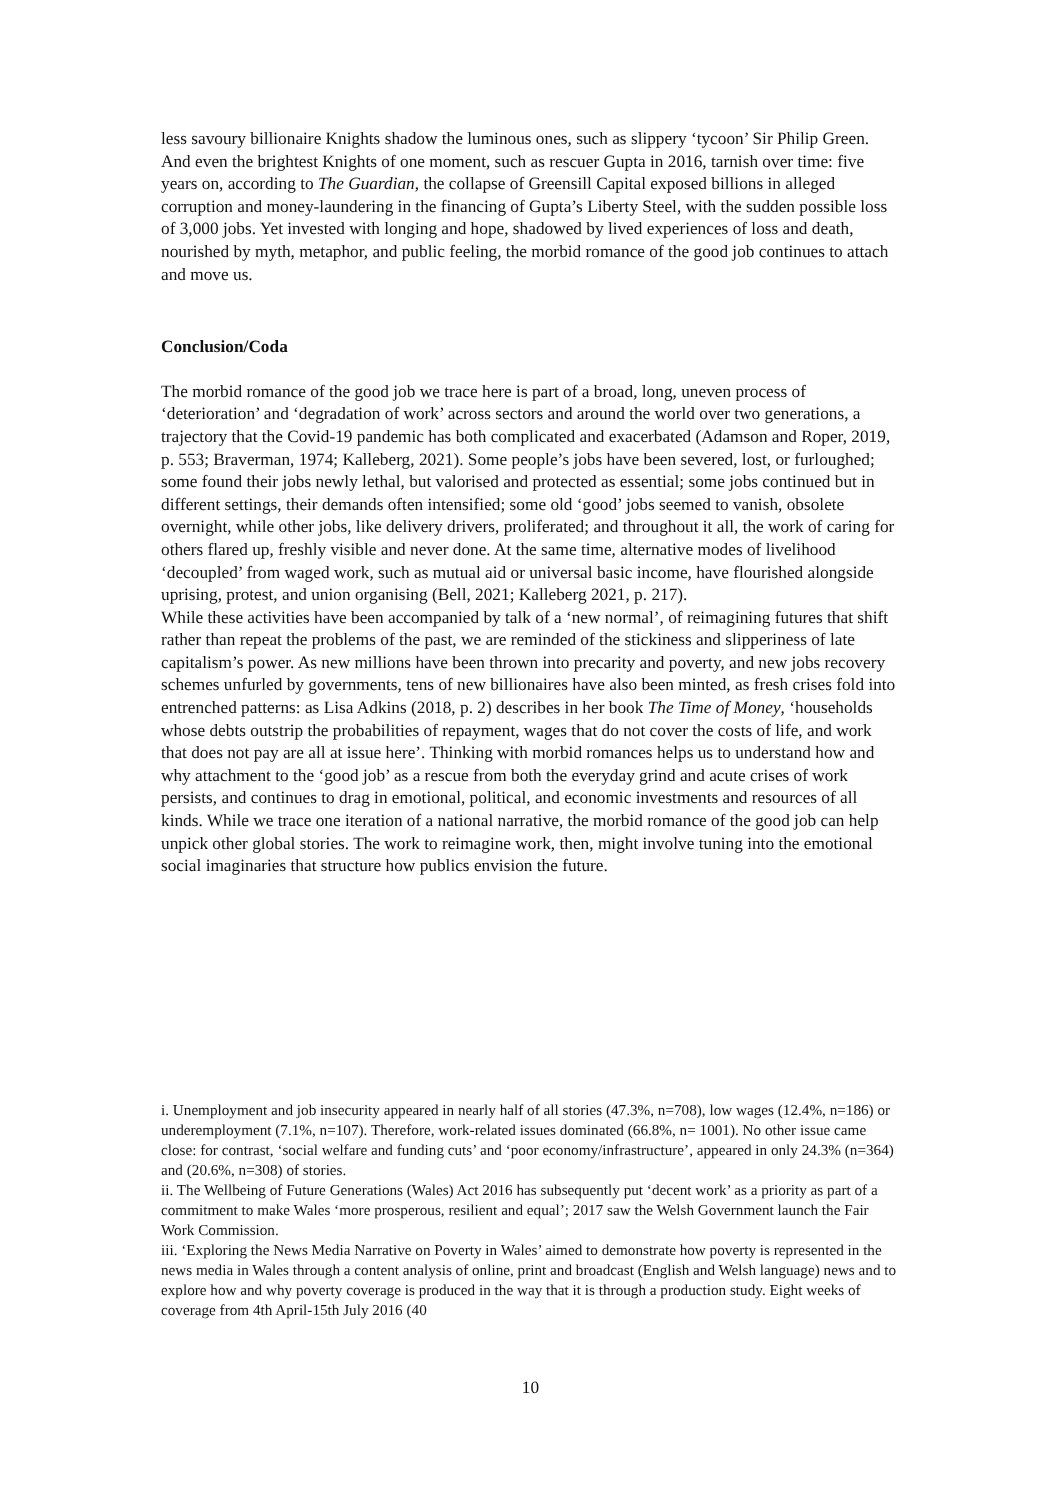less savoury billionaire Knights shadow the luminous ones, such as slippery ‘tycoon’ Sir Philip Green. And even the brightest Knights of one moment, such as rescuer Gupta in 2016, tarnish over time: five years on, according to The Guardian, the collapse of Greensill Capital exposed billions in alleged corruption and money-laundering in the financing of Gupta’s Liberty Steel, with the sudden possible loss of 3,000 jobs. Yet invested with longing and hope, shadowed by lived experiences of loss and death, nourished by myth, metaphor, and public feeling, the morbid romance of the good job continues to attach and move us.
Conclusion/Coda
The morbid romance of the good job we trace here is part of a broad, long, uneven process of ‘deterioration’ and ‘degradation of work’ across sectors and around the world over two generations, a trajectory that the Covid-19 pandemic has both complicated and exacerbated (Adamson and Roper, 2019, p. 553; Braverman, 1974; Kalleberg, 2021). Some people’s jobs have been severed, lost, or furloughed; some found their jobs newly lethal, but valorised and protected as essential; some jobs continued but in different settings, their demands often intensified; some old ‘good’ jobs seemed to vanish, obsolete overnight, while other jobs, like delivery drivers, proliferated; and throughout it all, the work of caring for others flared up, freshly visible and never done. At the same time, alternative modes of livelihood ‘decoupled’ from waged work, such as mutual aid or universal basic income, have flourished alongside uprising, protest, and union organising (Bell, 2021; Kalleberg 2021, p. 217).
While these activities have been accompanied by talk of a ‘new normal’, of reimagining futures that shift rather than repeat the problems of the past, we are reminded of the stickiness and slipperiness of late capitalism’s power. As new millions have been thrown into precarity and poverty, and new jobs recovery schemes unfurled by governments, tens of new billionaires have also been minted, as fresh crises fold into entrenched patterns: as Lisa Adkins (2018, p. 2) describes in her book The Time of Money, ‘households whose debts outstrip the probabilities of repayment, wages that do not cover the costs of life, and work that does not pay are all at issue here’. Thinking with morbid romances helps us to understand how and why attachment to the ‘good job’ as a rescue from both the everyday grind and acute crises of work persists, and continues to drag in emotional, political, and economic investments and resources of all kinds. While we trace one iteration of a national narrative, the morbid romance of the good job can help unpick other global stories. The work to reimagine work, then, might involve tuning into the emotional social imaginaries that structure how publics envision the future.
i. Unemployment and job insecurity appeared in nearly half of all stories (47.3%, n=708), low wages (12.4%, n=186) or underemployment (7.1%, n=107). Therefore, work-related issues dominated (66.8%, n= 1001). No other issue came close: for contrast, ‘social welfare and funding cuts’ and ‘poor economy/infrastructure’, appeared in only 24.3% (n=364) and (20.6%, n=308) of stories.
ii. The Wellbeing of Future Generations (Wales) Act 2016 has subsequently put ‘decent work’ as a priority as part of a commitment to make Wales ‘more prosperous, resilient and equal’; 2017 saw the Welsh Government launch the Fair Work Commission.
iii. ‘Exploring the News Media Narrative on Poverty in Wales’ aimed to demonstrate how poverty is represented in the news media in Wales through a content analysis of online, print and broadcast (English and Welsh language) news and to explore how and why poverty coverage is produced in the way that it is through a production study. Eight weeks of coverage from 4th April-15th July 2016 (40
10